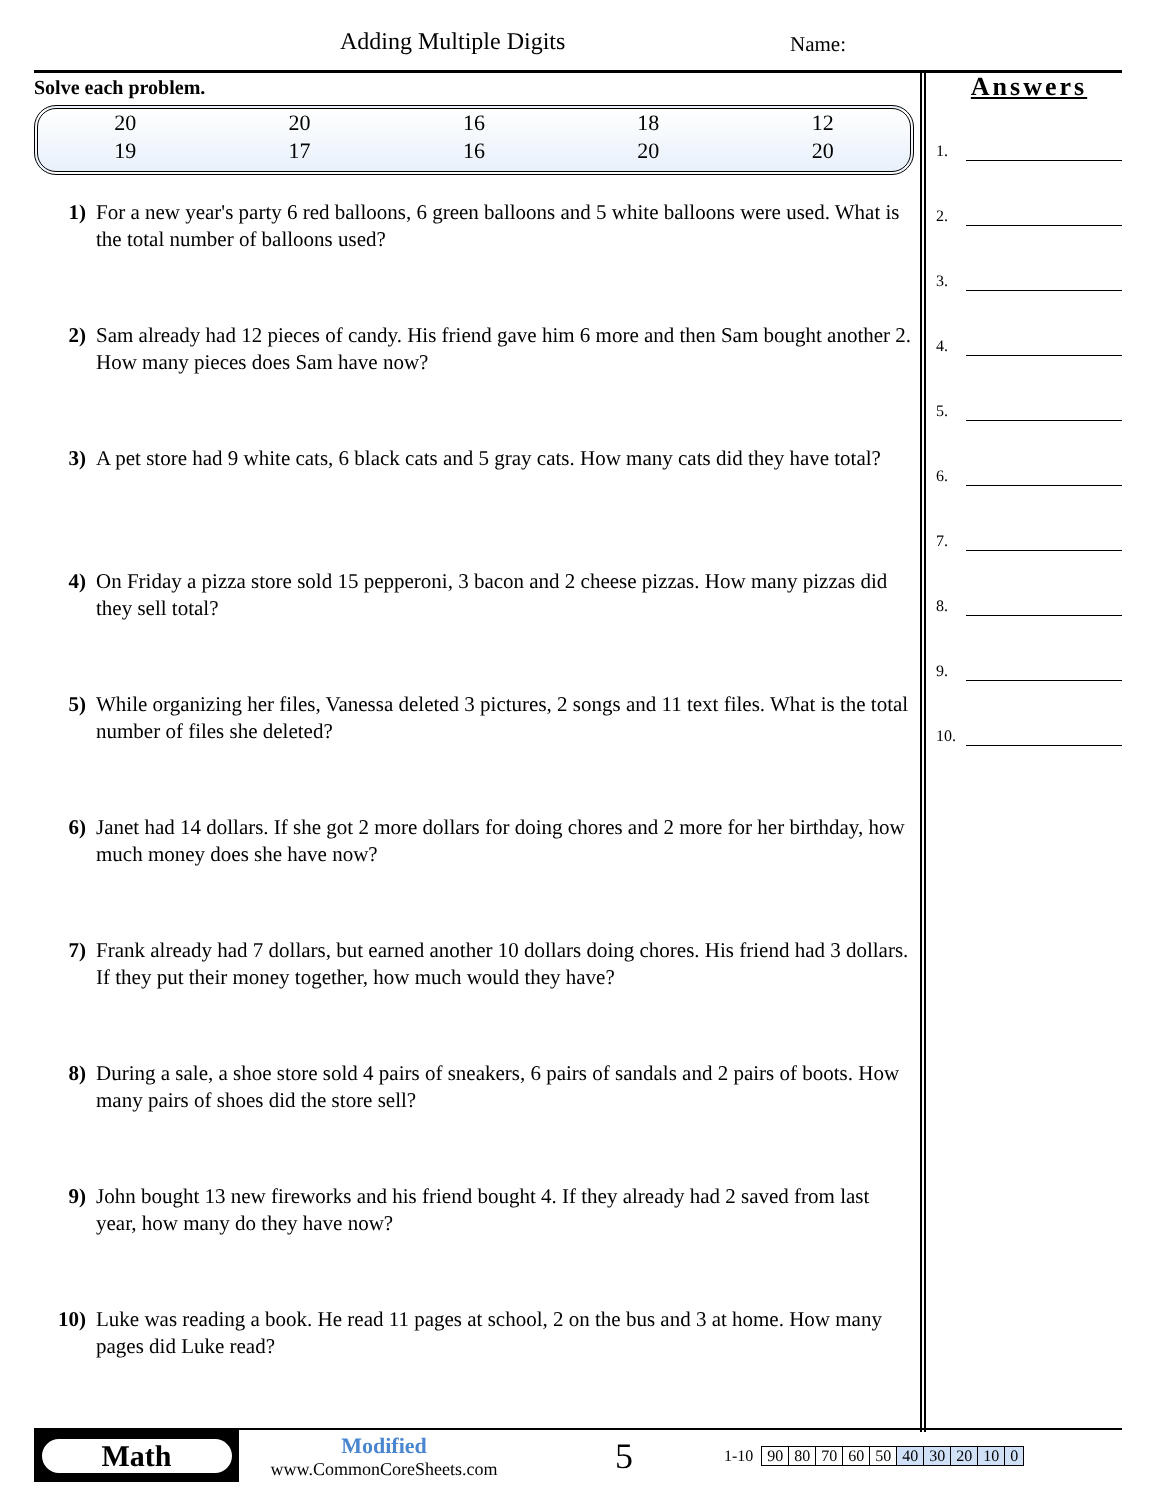Adding Multiple Digits Name:
Solve each problem.
| 20 | 20 | 16 | 18 | 12 |
| 19 | 17 | 16 | 20 | 20 |
1) For a new year's party 6 red balloons, 6 green balloons and 5 white balloons were used. What is the total number of balloons used?
2) Sam already had 12 pieces of candy. His friend gave him 6 more and then Sam bought another 2. How many pieces does Sam have now?
3) A pet store had 9 white cats, 6 black cats and 5 gray cats. How many cats did they have total?
4) On Friday a pizza store sold 15 pepperoni, 3 bacon and 2 cheese pizzas. How many pizzas did they sell total?
5) While organizing her files, Vanessa deleted 3 pictures, 2 songs and 11 text files. What is the total number of files she deleted?
6) Janet had 14 dollars. If she got 2 more dollars for doing chores and 2 more for her birthday, how much money does she have now?
7) Frank already had 7 dollars, but earned another 10 dollars doing chores. His friend had 3 dollars. If they put their money together, how much would they have?
8) During a sale, a shoe store sold 4 pairs of sneakers, 6 pairs of sandals and 2 pairs of boots. How many pairs of shoes did the store sell?
9) John bought 13 new fireworks and his friend bought 4. If they already had 2 saved from last year, how many do they have now?
10) Luke was reading a book. He read 11 pages at school, 2 on the bus and 3 at home. How many pages did Luke read?
Answers
1.
2.
3.
4.
5.
6.
7.
8.
9.
10.
Math
Modified
www.CommonCoreSheets.com
5
1-10
| 90 | 80 | 70 | 60 | 50 | 40 | 30 | 20 | 10 | 0 |